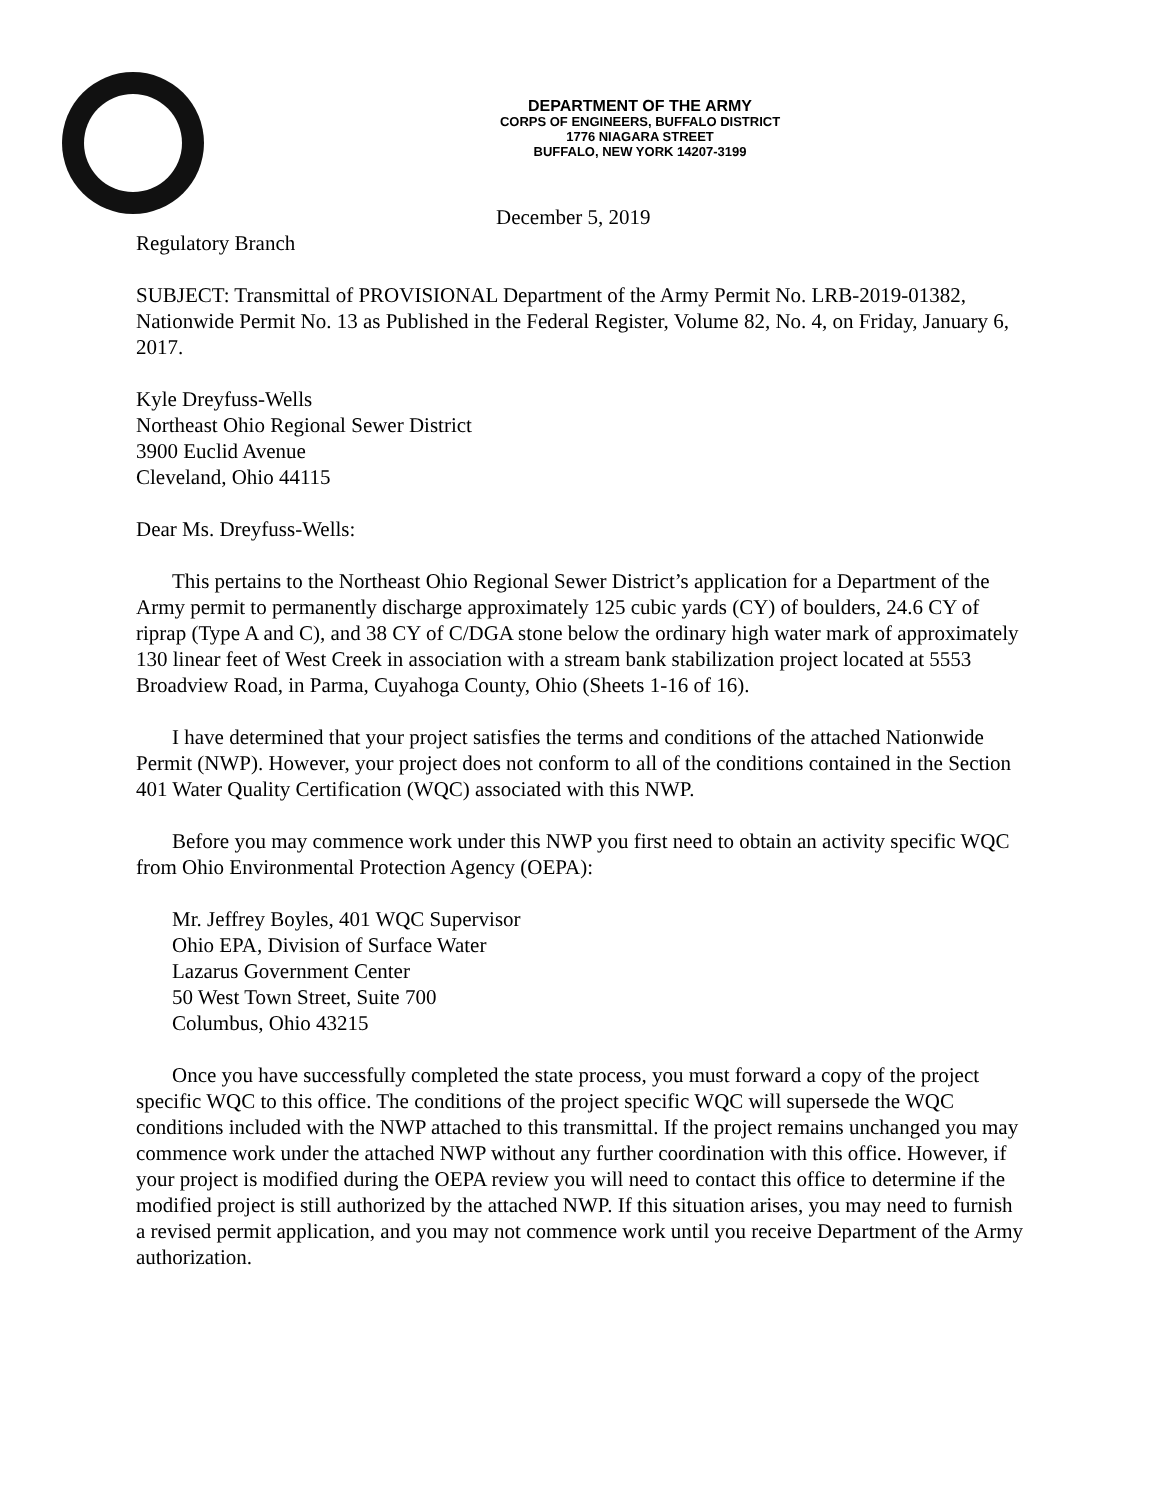DEPARTMENT OF THE ARMY
CORPS OF ENGINEERS, BUFFALO DISTRICT
1776 NIAGARA STREET
BUFFALO, NEW YORK 14207-3199
December 5, 2019
Regulatory Branch
SUBJECT: Transmittal of PROVISIONAL Department of the Army Permit No. LRB-2019-01382, Nationwide Permit No. 13 as Published in the Federal Register, Volume 82, No. 4, on Friday, January 6, 2017.
Kyle Dreyfuss-Wells
Northeast Ohio Regional Sewer District
3900 Euclid Avenue
Cleveland, Ohio 44115
Dear Ms. Dreyfuss-Wells:
This pertains to the Northeast Ohio Regional Sewer District’s application for a Department of the Army permit to permanently discharge approximately 125 cubic yards (CY) of boulders, 24.6 CY of riprap (Type A and C), and 38 CY of C/DGA stone below the ordinary high water mark of approximately 130 linear feet of West Creek in association with a stream bank stabilization project located at 5553 Broadview Road, in Parma, Cuyahoga County, Ohio (Sheets 1-16 of 16).
I have determined that your project satisfies the terms and conditions of the attached Nationwide Permit (NWP). However, your project does not conform to all of the conditions contained in the Section 401 Water Quality Certification (WQC) associated with this NWP.
Before you may commence work under this NWP you first need to obtain an activity specific WQC from Ohio Environmental Protection Agency (OEPA):
Mr. Jeffrey Boyles, 401 WQC Supervisor
Ohio EPA, Division of Surface Water
Lazarus Government Center
50 West Town Street, Suite 700
Columbus, Ohio 43215
Once you have successfully completed the state process, you must forward a copy of the project specific WQC to this office. The conditions of the project specific WQC will supersede the WQC conditions included with the NWP attached to this transmittal. If the project remains unchanged you may commence work under the attached NWP without any further coordination with this office. However, if your project is modified during the OEPA review you will need to contact this office to determine if the modified project is still authorized by the attached NWP. If this situation arises, you may need to furnish a revised permit application, and you may not commence work until you receive Department of the Army authorization.